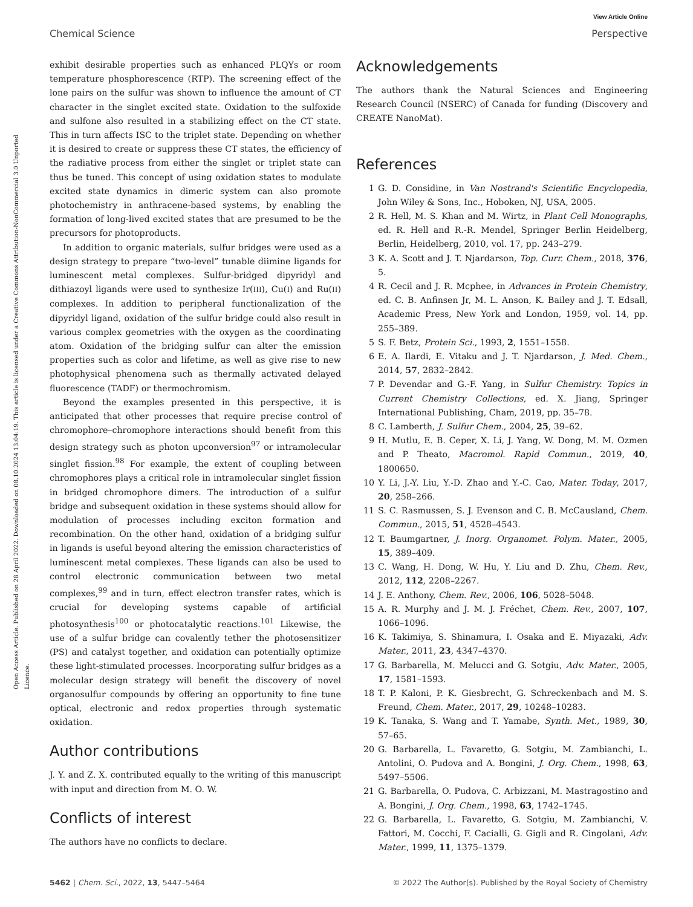View Article Online
Chemical Science Perspective
Open Access Article. Published on 28 April 2022. Downloaded on 08.10.2024 13:04:19. This article is licensed under a Creative Commons Attribution-NonCommercial 3.0 Unported Licence.
exhibit desirable properties such as enhanced PLQYs or room temperature phosphorescence (RTP). The screening effect of the lone pairs on the sulfur was shown to influence the amount of CT character in the singlet excited state. Oxidation to the sulfoxide and sulfone also resulted in a stabilizing effect on the CT state. This in turn affects ISC to the triplet state. Depending on whether it is desired to create or suppress these CT states, the efficiency of the radiative process from either the singlet or triplet state can thus be tuned. This concept of using oxidation states to modulate excited state dynamics in dimeric system can also promote photochemistry in anthracene-based systems, by enabling the formation of long-lived excited states that are presumed to be the precursors for photoproducts.
In addition to organic materials, sulfur bridges were used as a design strategy to prepare “two-level” tunable diimine ligands for luminescent metal complexes. Sulfur-bridged dipyridyl and dithiazoyl ligands were used to synthesize Ir(III), Cu(I) and Ru(II) complexes. In addition to peripheral functionalization of the dipyridyl ligand, oxidation of the sulfur bridge could also result in various complex geometries with the oxygen as the coordinating atom. Oxidation of the bridging sulfur can alter the emission properties such as color and lifetime, as well as give rise to new photophysical phenomena such as thermally activated delayed fluorescence (TADF) or thermochromism.
Beyond the examples presented in this perspective, it is anticipated that other processes that require precise control of chromophore–chromophore interactions should benefit from this design strategy such as photon upconversion<sup>97</sup> or intramolecular singlet fission.<sup>98</sup> For example, the extent of coupling between chromophores plays a critical role in intramolecular singlet fission in bridged chromophore dimers. The introduction of a sulfur bridge and subsequent oxidation in these systems should allow for modulation of processes including exciton formation and recombination. On the other hand, oxidation of a bridging sulfur in ligands is useful beyond altering the emission characteristics of luminescent metal complexes. These ligands can also be used to control electronic communication between two metal complexes,<sup>99</sup> and in turn, effect electron transfer rates, which is crucial for developing systems capable of artificial photosynthesis<sup>100</sup> or photocatalytic reactions.<sup>101</sup> Likewise, the use of a sulfur bridge can covalently tether the photosensitizer (PS) and catalyst together, and oxidation can potentially optimize these light-stimulated processes. Incorporating sulfur bridges as a molecular design strategy will benefit the discovery of novel organosulfur compounds by offering an opportunity to fine tune optical, electronic and redox properties through systematic oxidation.
Author contributions
J. Y. and Z. X. contributed equally to the writing of this manuscript with input and direction from M. O. W.
Conflicts of interest
The authors have no conflicts to declare.
Acknowledgements
The authors thank the Natural Sciences and Engineering Research Council (NSERC) of Canada for funding (Discovery and CREATE NanoMat).
References
1 G. D. Considine, in Van Nostrand's Scientific Encyclopedia, John Wiley & Sons, Inc., Hoboken, NJ, USA, 2005.
2 R. Hell, M. S. Khan and M. Wirtz, in Plant Cell Monographs, ed. R. Hell and R.-R. Mendel, Springer Berlin Heidelberg, Berlin, Heidelberg, 2010, vol. 17, pp. 243–279.
3 K. A. Scott and J. T. Njardarson, Top. Curr. Chem., 2018, 376, 5.
4 R. Cecil and J. R. Mcphee, in Advances in Protein Chemistry, ed. C. B. Anfinsen Jr, M. L. Anson, K. Bailey and J. T. Edsall, Academic Press, New York and London, 1959, vol. 14, pp. 255–389.
5 S. F. Betz, Protein Sci., 1993, 2, 1551–1558.
6 E. A. Ilardi, E. Vitaku and J. T. Njardarson, J. Med. Chem., 2014, 57, 2832–2842.
7 P. Devendar and G.-F. Yang, in Sulfur Chemistry. Topics in Current Chemistry Collections, ed. X. Jiang, Springer International Publishing, Cham, 2019, pp. 35–78.
8 C. Lamberth, J. Sulfur Chem., 2004, 25, 39–62.
9 H. Mutlu, E. B. Ceper, X. Li, J. Yang, W. Dong, M. M. Ozmen and P. Theato, Macromol. Rapid Commun., 2019, 40, 1800650.
10 Y. Li, J.-Y. Liu, Y.-D. Zhao and Y.-C. Cao, Mater. Today, 2017, 20, 258–266.
11 S. C. Rasmussen, S. J. Evenson and C. B. McCausland, Chem. Commun., 2015, 51, 4528–4543.
12 T. Baumgartner, J. Inorg. Organomet. Polym. Mater., 2005, 15, 389–409.
13 C. Wang, H. Dong, W. Hu, Y. Liu and D. Zhu, Chem. Rev., 2012, 112, 2208–2267.
14 J. E. Anthony, Chem. Rev., 2006, 106, 5028–5048.
15 A. R. Murphy and J. M. J. Fréchet, Chem. Rev., 2007, 107, 1066–1096.
16 K. Takimiya, S. Shinamura, I. Osaka and E. Miyazaki, Adv. Mater., 2011, 23, 4347–4370.
17 G. Barbarella, M. Melucci and G. Sotgiu, Adv. Mater., 2005, 17, 1581–1593.
18 T. P. Kaloni, P. K. Giesbrecht, G. Schreckenbach and M. S. Freund, Chem. Mater., 2017, 29, 10248–10283.
19 K. Tanaka, S. Wang and T. Yamabe, Synth. Met., 1989, 30, 57–65.
20 G. Barbarella, L. Favaretto, G. Sotgiu, M. Zambianchi, L. Antolini, O. Pudova and A. Bongini, J. Org. Chem., 1998, 63, 5497–5506.
21 G. Barbarella, O. Pudova, C. Arbizzani, M. Mastragostino and A. Bongini, J. Org. Chem., 1998, 63, 1742–1745.
22 G. Barbarella, L. Favaretto, G. Sotgiu, M. Zambianchi, V. Fattori, M. Cocchi, F. Cacialli, G. Gigli and R. Cingolani, Adv. Mater., 1999, 11, 1375–1379.
5462 | Chem. Sci., 2022, 13, 5447–5464 © 2022 The Author(s). Published by the Royal Society of Chemistry